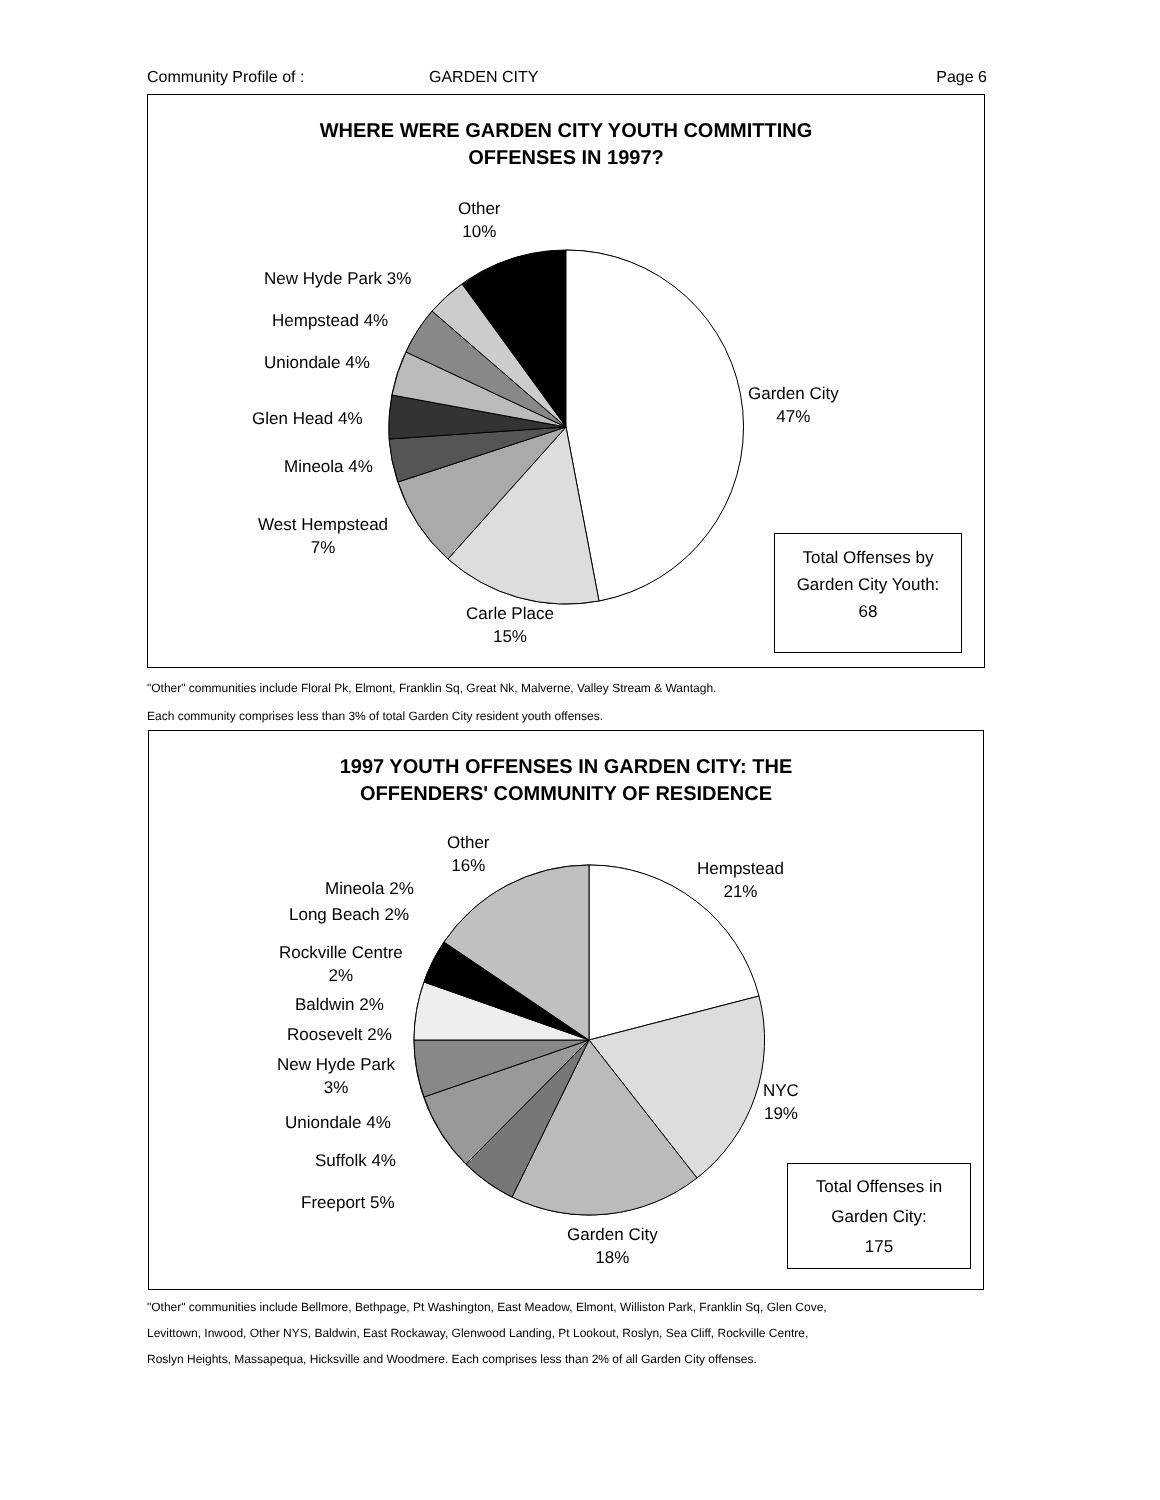Community Profile of : GARDEN CITY Page 6
WHERE WERE GARDEN CITY YOUTH COMMITTING
OFFENSES IN 1997?
Other
10%
New Hyde Park 3%
Hempstead 4%
Uniondale 4%
Glen Head 4%
Mineola 4%
West Hempstead
7%
Garden City
47%
Carle Place
15%
Total Offenses by
Garden City Youth:
68
"Other" communities include Floral Pk, Elmont, Franklin Sq, Great Nk, Malverne, Valley Stream & Wantagh.
Each community comprises less than 3% of total Garden City resident youth offenses.
1997 YOUTH OFFENSES IN GARDEN CITY: THE
OFFENDERS' COMMUNITY OF RESIDENCE
Other
16%
Hempstead
21%
Mineola 2%
Long Beach 2%
Rockville Centre
2%
Baldwin 2%
Roosevelt 2%
New Hyde Park
3%
Uniondale 4%
Suffolk 4%
Freeport 5%
NYC
19%
Garden City
18%
Total Offenses in
Garden City:
175
"Other" communities include Bellmore, Bethpage, Pt Washington, East Meadow, Elmont, Williston Park, Franklin Sq, Glen Cove,
Levittown, Inwood, Other NYS, Baldwin, East Rockaway, Glenwood Landing, Pt Lookout, Roslyn, Sea Cliff, Rockville Centre,
Roslyn Heights, Massapequa, Hicksville and Woodmere. Each comprises less than 2% of all Garden City offenses.